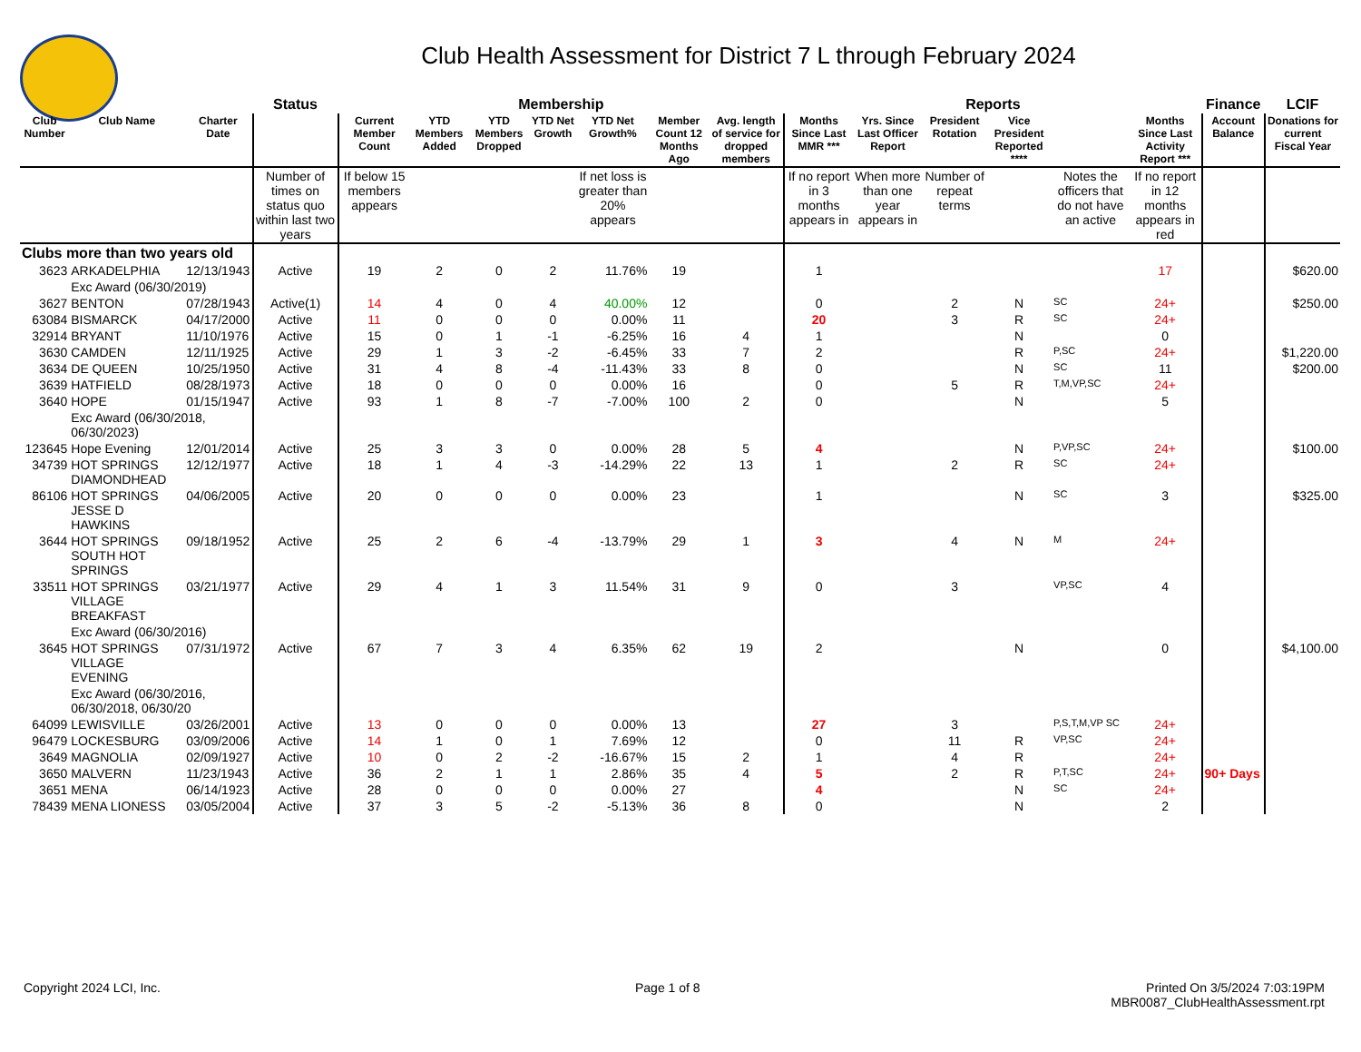Club Health Assessment for District 7 L through February 2024
| | | | Status | Membership | | | | | | | Reports | | | | | | Finance | LCIF |
| --- | --- | --- | --- | --- | --- | --- | --- | --- | --- | --- | --- | --- | --- | --- | --- | --- | --- | --- |
| Club Number | Club Name | Charter Date | | Current Member Count | YTD Members Added | YTD Members Dropped | YTD Net Growth | YTD Net Growth% | Member Count 12 Months Ago | Avg. length of service for dropped members | Months Since Last MMR *** | Yrs. Since Last Officer Report | President Rotation | Vice President Reported **** | | Months Since Last Activity Report *** | Account Balance | Donations for current Fiscal Year |
| | | | Number of times on status quo within last two years | If below 15 members appears | | | | If net loss is greater than 20% appears | | | If no report in 3 months appears in | When more than one year appears in | Number of repeat terms | | Notes the officers that do not have an active | If no report in 12 months appears in red | | |
| Clubs more than two years old | | | | | | | | | | | | | | | | | | |
| 3623 | ARKADELPHIA | 12/13/1943 | Active | 19 | 2 | 0 | 2 | 11.76% | 19 | | 1 | | | | | 17 | | $620.00 |
| | Exc Award (06/30/2019) | | | | | | | | | | | | | | | | | |
| 3627 | BENTON | 07/28/1943 | Active(1) | 14 | 4 | 0 | 4 | 40.00% | 12 | | 0 | | 2 | N | SC | 24+ | | $250.00 |
| 63084 | BISMARCK | 04/17/2000 | Active | 11 | 0 | 0 | 0 | 0.00% | 11 | | 20 | | 3 | R | SC | 24+ | | |
| 32914 | BRYANT | 11/10/1976 | Active | 15 | 0 | 1 | -1 | -6.25% | 16 | 4 | 1 | | | N | | 0 | | |
| 3630 | CAMDEN | 12/11/1925 | Active | 29 | 1 | 3 | -2 | -6.45% | 33 | 7 | 2 | | | R | P,SC | 24+ | | $1,220.00 |
| 3634 | DE QUEEN | 10/25/1950 | Active | 31 | 4 | 8 | -4 | -11.43% | 33 | 8 | 0 | | | N | SC | 11 | | $200.00 |
| 3639 | HATFIELD | 08/28/1973 | Active | 18 | 0 | 0 | 0 | 0.00% | 16 | | 0 | | 5 | R | T,M,VP,SC | 24+ | | |
| 3640 | HOPE | 01/15/1947 | Active | 93 | 1 | 8 | -7 | -7.00% | 100 | 2 | 0 | | | N | | 5 | | |
| | Exc Award (06/30/2018, 06/30/2023) | | | | | | | | | | | | | | | | | |
| 123645 | Hope Evening | 12/01/2014 | Active | 25 | 3 | 3 | 0 | 0.00% | 28 | 5 | 4 | | | N | P,VP,SC | 24+ | | $100.00 |
| 34739 | HOT SPRINGS DIAMONDHEAD | 12/12/1977 | Active | 18 | 1 | 4 | -3 | -14.29% | 22 | 13 | 1 | | 2 | R | SC | 24+ | | |
| 86106 | HOT SPRINGS JESSE D HAWKINS | 04/06/2005 | Active | 20 | 0 | 0 | 0 | 0.00% | 23 | | 1 | | | N | SC | 3 | | $325.00 |
| 3644 | HOT SPRINGS SOUTH HOT SPRINGS | 09/18/1952 | Active | 25 | 2 | 6 | -4 | -13.79% | 29 | 1 | 3 | | 4 | N | M | 24+ | | |
| 33511 | HOT SPRINGS VILLAGE BREAKFAST | 03/21/1977 | Active | 29 | 4 | 1 | 3 | 11.54% | 31 | 9 | 0 | | 3 | | VP,SC | 4 | | |
| | Exc Award (06/30/2016) | | | | | | | | | | | | | | | | | |
| 3645 | HOT SPRINGS VILLAGE EVENING | 07/31/1972 | Active | 67 | 7 | 3 | 4 | 6.35% | 62 | 19 | 2 | | | N | | 0 | | $4,100.00 |
| | Exc Award (06/30/2016, 06/30/2018, 06/30/20 | | | | | | | | | | | | | | | | | |
| 64099 | LEWISVILLE | 03/26/2001 | Active | 13 | 0 | 0 | 0 | 0.00% | 13 | | 27 | | 3 | | P,S,T,M,VP SC | 24+ | | |
| 96479 | LOCKESBURG | 03/09/2006 | Active | 14 | 1 | 0 | 1 | 7.69% | 12 | | 0 | | 11 | R | VP,SC | 24+ | | |
| 3649 | MAGNOLIA | 02/09/1927 | Active | 10 | 0 | 2 | -2 | -16.67% | 15 | 2 | 1 | | 4 | R | | 24+ | | |
| 3650 | MALVERN | 11/23/1943 | Active | 36 | 2 | 1 | 1 | 2.86% | 35 | 4 | 5 | | 2 | R | P,T,SC | 24+ | 90+ Days | |
| 3651 | MENA | 06/14/1923 | Active | 28 | 0 | 0 | 0 | 0.00% | 27 | | 4 | | | N | SC | 24+ | | |
| 78439 | MENA LIONESS | 03/05/2004 | Active | 37 | 3 | 5 | -2 | -5.13% | 36 | 8 | 0 | | | N | | 2 | | |
Copyright 2024 LCI, Inc. Page 1 of 8
Printed On 3/5/2024 7:03:19PM
MBR0087_ClubHealthAssessment.rpt